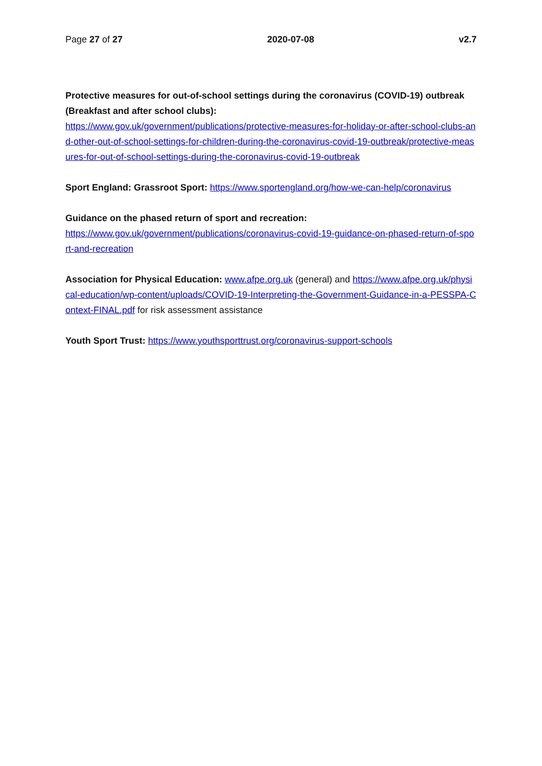Page 27 of 27 2020-07-08 v2.7
Protective measures for out-of-school settings during the coronavirus (COVID-19) outbreak (Breakfast and after school clubs):
https://www.gov.uk/government/publications/protective-measures-for-holiday-or-after-school-clubs-and-other-out-of-school-settings-for-children-during-the-coronavirus-covid-19-outbreak/protective-measures-for-out-of-school-settings-during-the-coronavirus-covid-19-outbreak
Sport England: Grassroot Sport: https://www.sportengland.org/how-we-can-help/coronavirus
Guidance on the phased return of sport and recreation:
https://www.gov.uk/government/publications/coronavirus-covid-19-guidance-on-phased-return-of-sport-and-recreation
Association for Physical Education: www.afpe.org.uk (general) and https://www.afpe.org.uk/physical-education/wp-content/uploads/COVID-19-Interpreting-the-Government-Guidance-in-a-PESSPA-Context-FINAL.pdf for risk assessment assistance
Youth Sport Trust: https://www.youthsporttrust.org/coronavirus-support-schools